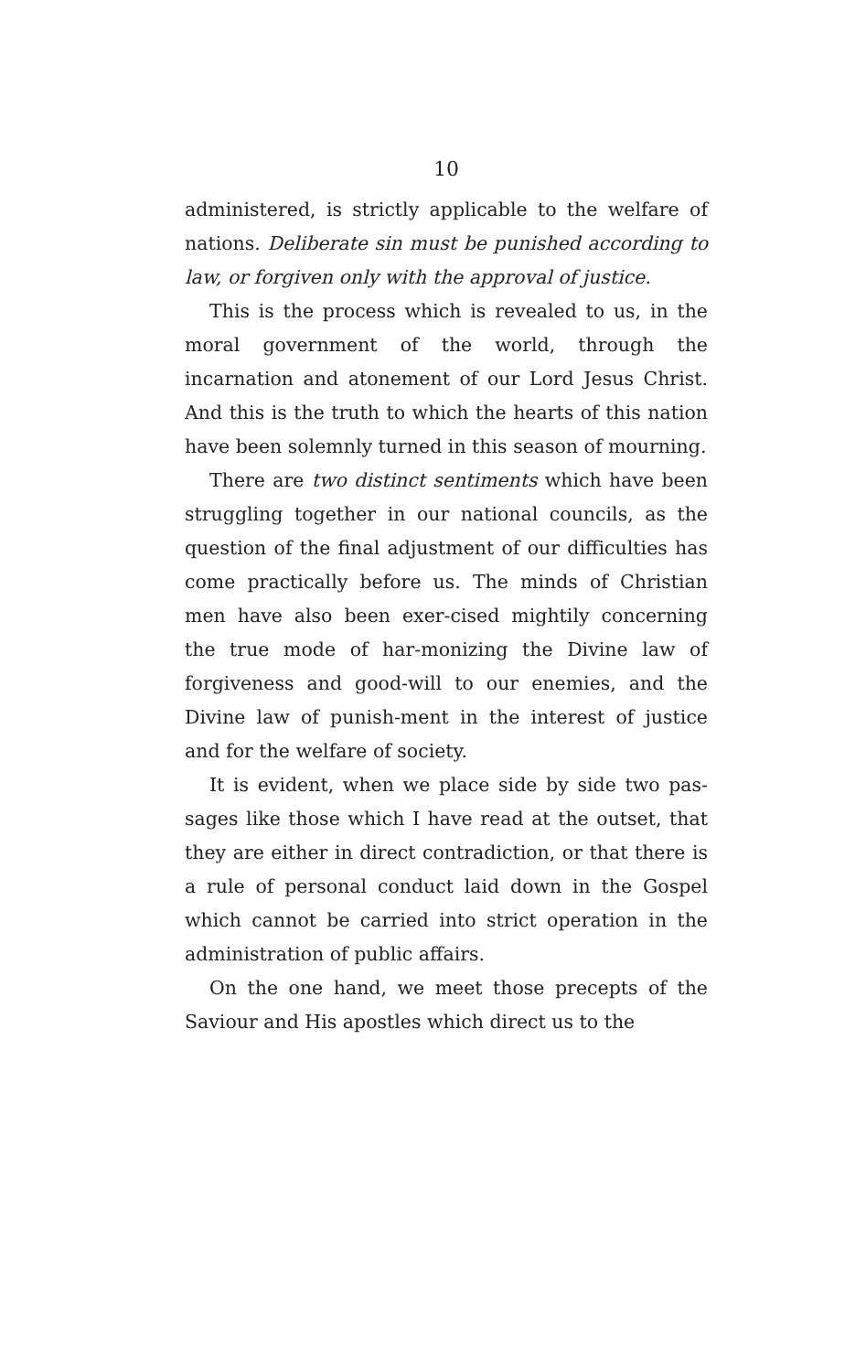10
administered, is strictly applicable to the welfare of nations. Deliberate sin must be punished according to law, or forgiven only with the approval of justice.
This is the process which is revealed to us, in the moral government of the world, through the incarnation and atonement of our Lord Jesus Christ. And this is the truth to which the hearts of this nation have been solemnly turned in this season of mourning.
There are two distinct sentiments which have been struggling together in our national councils, as the question of the final adjustment of our difficulties has come practically before us. The minds of Christian men have also been exer-cised mightily concerning the true mode of har-monizing the Divine law of forgiveness and good-will to our enemies, and the Divine law of punish-ment in the interest of justice and for the welfare of society.
It is evident, when we place side by side two pas-sages like those which I have read at the outset, that they are either in direct contradiction, or that there is a rule of personal conduct laid down in the Gospel which cannot be carried into strict operation in the administration of public affairs.
On the one hand, we meet those precepts of the Saviour and His apostles which direct us to the